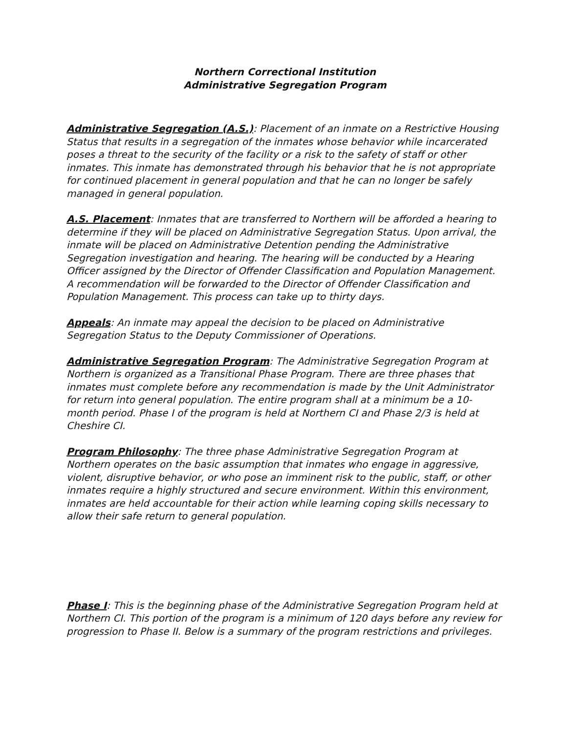Northern Correctional Institution
Administrative Segregation Program
Administrative Segregation (A.S.): Placement of an inmate on a Restrictive Housing Status that results in a segregation of the inmates whose behavior while incarcerated poses a threat to the security of the facility or a risk to the safety of staff or other inmates. This inmate has demonstrated through his behavior that he is not appropriate for continued placement in general population and that he can no longer be safely managed in general population.
A.S. Placement: Inmates that are transferred to Northern will be afforded a hearing to determine if they will be placed on Administrative Segregation Status. Upon arrival, the inmate will be placed on Administrative Detention pending the Administrative Segregation investigation and hearing. The hearing will be conducted by a Hearing Officer assigned by the Director of Offender Classification and Population Management. A recommendation will be forwarded to the Director of Offender Classification and Population Management. This process can take up to thirty days.
Appeals: An inmate may appeal the decision to be placed on Administrative Segregation Status to the Deputy Commissioner of Operations.
Administrative Segregation Program: The Administrative Segregation Program at Northern is organized as a Transitional Phase Program. There are three phases that inmates must complete before any recommendation is made by the Unit Administrator for return into general population. The entire program shall at a minimum be a 10-month period. Phase I of the program is held at Northern CI and Phase 2/3 is held at Cheshire CI.
Program Philosophy: The three phase Administrative Segregation Program at Northern operates on the basic assumption that inmates who engage in aggressive, violent, disruptive behavior, or who pose an imminent risk to the public, staff, or other inmates require a highly structured and secure environment. Within this environment, inmates are held accountable for their action while learning coping skills necessary to allow their safe return to general population.
Phase I: This is the beginning phase of the Administrative Segregation Program held at Northern CI. This portion of the program is a minimum of 120 days before any review for progression to Phase II. Below is a summary of the program restrictions and privileges.